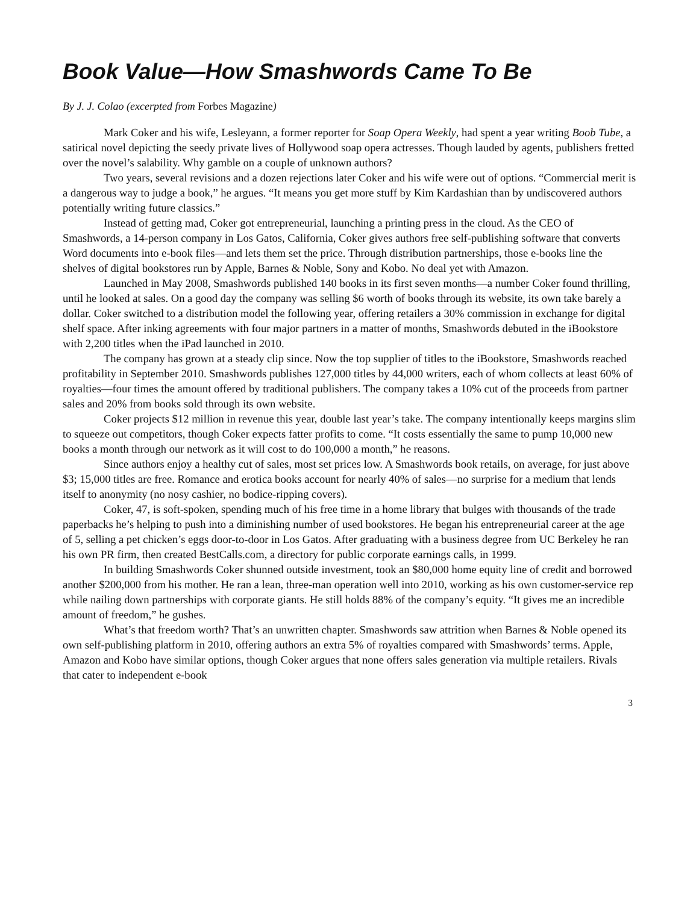Book Value—How Smashwords Came To Be
By J. J. Colao (excerpted from Forbes Magazine)
Mark Coker and his wife, Lesleyann, a former reporter for Soap Opera Weekly, had spent a year writing Boob Tube, a satirical novel depicting the seedy private lives of Hollywood soap opera actresses. Though lauded by agents, publishers fretted over the novel’s salability. Why gamble on a couple of unknown authors?
Two years, several revisions and a dozen rejections later Coker and his wife were out of options. “Commercial merit is a dangerous way to judge a book,” he argues. “It means you get more stuff by Kim Kardashian than by undiscovered authors potentially writing future classics.”
Instead of getting mad, Coker got entrepreneurial, launching a printing press in the cloud. As the CEO of Smashwords, a 14-person company in Los Gatos, California, Coker gives authors free self-publishing software that converts Word documents into e-book files—and lets them set the price. Through distribution partnerships, those e-books line the shelves of digital bookstores run by Apple, Barnes & Noble, Sony and Kobo. No deal yet with Amazon.
Launched in May 2008, Smashwords published 140 books in its first seven months—a number Coker found thrilling, until he looked at sales. On a good day the company was selling $6 worth of books through its website, its own take barely a dollar. Coker switched to a distribution model the following year, offering retailers a 30% commission in exchange for digital shelf space. After inking agreements with four major partners in a matter of months, Smashwords debuted in the iBookstore with 2,200 titles when the iPad launched in 2010.
The company has grown at a steady clip since. Now the top supplier of titles to the iBookstore, Smashwords reached profitability in September 2010. Smashwords publishes 127,000 titles by 44,000 writers, each of whom collects at least 60% of royalties—four times the amount offered by traditional publishers. The company takes a 10% cut of the proceeds from partner sales and 20% from books sold through its own website.
Coker projects $12 million in revenue this year, double last year’s take. The company intentionally keeps margins slim to squeeze out competitors, though Coker expects fatter profits to come. “It costs essentially the same to pump 10,000 new books a month through our network as it will cost to do 100,000 a month,” he reasons.
Since authors enjoy a healthy cut of sales, most set prices low. A Smashwords book retails, on average, for just above $3; 15,000 titles are free. Romance and erotica books account for nearly 40% of sales—no surprise for a medium that lends itself to anonymity (no nosy cashier, no bodice-ripping covers).
Coker, 47, is soft-spoken, spending much of his free time in a home library that bulges with thousands of the trade paperbacks he’s helping to push into a diminishing number of used bookstores. He began his entrepreneurial career at the age of 5, selling a pet chicken’s eggs door-to-door in Los Gatos. After graduating with a business degree from UC Berkeley he ran his own PR firm, then created BestCalls.com, a directory for public corporate earnings calls, in 1999.
In building Smashwords Coker shunned outside investment, took an $80,000 home equity line of credit and borrowed another $200,000 from his mother. He ran a lean, three-man operation well into 2010, working as his own customer-service rep while nailing down partnerships with corporate giants. He still holds 88% of the company’s equity. “It gives me an incredible amount of freedom,” he gushes.
What’s that freedom worth? That’s an unwritten chapter. Smashwords saw attrition when Barnes & Noble opened its own self-publishing platform in 2010, offering authors an extra 5% of royalties compared with Smashwords’ terms. Apple, Amazon and Kobo have similar options, though Coker argues that none offers sales generation via multiple retailers. Rivals that cater to independent e-book
3